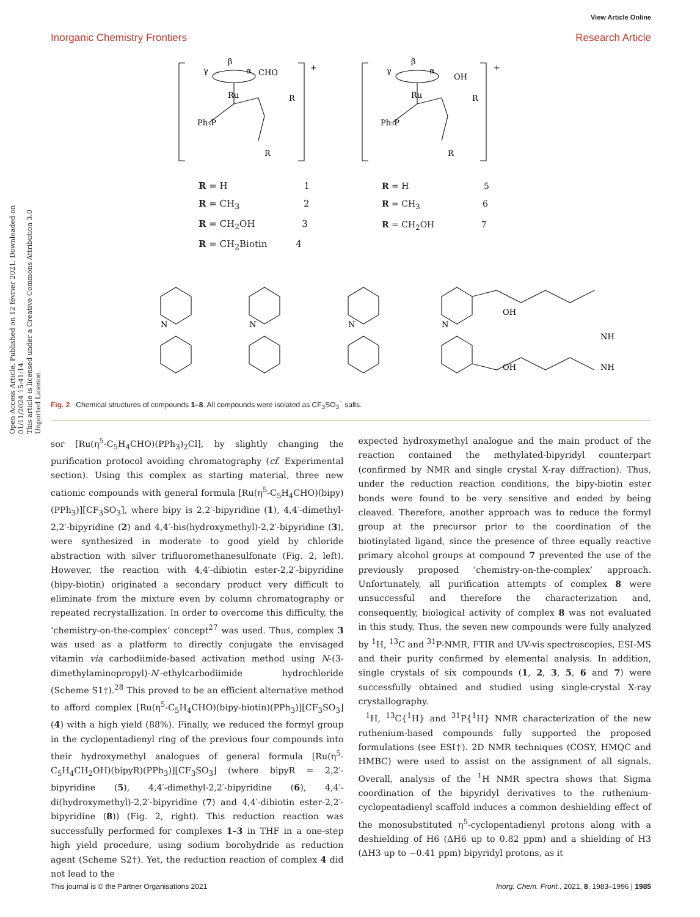Open Access Article. Published on 12 février 2021. Downloaded on 01/11/2024 15:41:14.
This article is licensed under a Creative Commons Attribution 3.0 Unported Licence.
View Article Online
Inorganic Chemistry Frontiers Research Article
β
γ
α
CHO
Ru
Ph₃P
R
R
+
β
γ
α
OH
Ru
Ph₃P
R
R
+
N
N
N
N
OH
OH
NH
NH
R = H 1
R = CH<sub>3</sub> 2
R = CH<sub>2</sub>OH 3
R = CH<sub>2</sub>Biotin 4
R = H 5
R = CH<sub>3</sub> 6
R = CH<sub>2</sub>OH 7
Fig. 2 Chemical structures of compounds 1–8. All compounds were isolated as CF<sub>3</sub>SO<sub>3</sub><sup>−</sup> salts.
sor [Ru(η<sup>5</sup>-C<sub>5</sub>H<sub>4</sub>CHO)(PPh<sub>3</sub>)<sub>2</sub>Cl], by slightly changing the purification protocol avoiding chromatography (cf. Experimental section). Using this complex as starting material, three new cationic compounds with general formula [Ru(η<sup>5</sup>-C<sub>5</sub>H<sub>4</sub>CHO)(bipy)(PPh<sub>3</sub>)][CF<sub>3</sub>SO<sub>3</sub>], where bipy is 2,2′-bipyridine (1), 4,4′-dimethyl-2,2′-bipyridine (2) and 4,4′-bis(hydroxymethyl)-2,2′-bipyridine (3), were synthesized in moderate to good yield by chloride abstraction with silver trifluoromethanesulfonate (Fig. 2, left). However, the reaction with 4,4′-dibiotin ester-2,2′-bipyridine (bipy-biotin) originated a secondary product very difficult to eliminate from the mixture even by column chromatography or repeated recrystallization. In order to overcome this difficulty, the ‘chemistry-on-the-complex’ concept<sup>27</sup> was used. Thus, complex 3 was used as a platform to directly conjugate the envisaged vitamin via carbodiimide-based activation method using N-(3-dimethylaminopropyl)-N′-ethylcarbodiimide hydrochloride (Scheme S1†).<sup>28</sup> This proved to be an efficient alternative method to afford complex [Ru(η<sup>5</sup>-C<sub>5</sub>H<sub>4</sub>CHO)(bipy-biotin)(PPh<sub>3</sub>)][CF<sub>3</sub>SO<sub>3</sub>] (4) with a high yield (88%). Finally, we reduced the formyl group in the cyclopentadienyl ring of the previous four compounds into their hydroxymethyl analogues of general formula [Ru(η<sup>5</sup>-C<sub>5</sub>H<sub>4</sub>CH<sub>2</sub>OH)(bipyR)(PPh<sub>3</sub>)][CF<sub>3</sub>SO<sub>3</sub>] (where bipyR = 2,2′-bipyridine (5), 4,4′-dimethyl-2,2′-bipyridine (6), 4,4′-di(hydroxymethyl)-2,2′-bipyridine (7) and 4,4′-dibiotin ester-2,2′-bipyridine (8)) (Fig. 2, right). This reduction reaction was successfully performed for complexes 1–3 in THF in a one-step high yield procedure, using sodium borohydride as reduction agent (Scheme S2†). Yet, the reduction reaction of complex 4 did not lead to the
expected hydroxymethyl analogue and the main product of the reaction contained the methylated-bipyridyl counterpart (confirmed by NMR and single crystal X-ray diffraction). Thus, under the reduction reaction conditions, the bipy-biotin ester bonds were found to be very sensitive and ended by being cleaved. Therefore, another approach was to reduce the formyl group at the precursor prior to the coordination of the biotinylated ligand, since the presence of three equally reactive primary alcohol groups at compound 7 prevented the use of the previously proposed ‘chemistry-on-the-complex’ approach. Unfortunately, all purification attempts of complex 8 were unsuccessful and therefore the characterization and, consequently, biological activity of complex 8 was not evaluated in this study. Thus, the seven new compounds were fully analyzed by <sup>1</sup>H, <sup>13</sup>C and <sup>31</sup>P-NMR, FTIR and UV-vis spectroscopies, ESI-MS and their purity confirmed by elemental analysis. In addition, single crystals of six compounds (1, 2, 3, 5, 6 and 7) were successfully obtained and studied using single-crystal X-ray crystallography.
<sup>1</sup>H, <sup>13</sup>C{<sup>1</sup>H} and <sup>31</sup>P{<sup>1</sup>H} NMR characterization of the new ruthenium-based compounds fully supported the proposed formulations (see ESI†). 2D NMR techniques (COSY, HMQC and HMBC) were used to assist on the assignment of all signals. Overall, analysis of the <sup>1</sup>H NMR spectra shows that Sigma coordination of the bipyridyl derivatives to the ruthenium-cyclopentadienyl scaffold induces a common deshielding effect of the monosubstituted η<sup>5</sup>-cyclopentadienyl protons along with a deshielding of H6 (ΔH6 up to 0.82 ppm) and a shielding of H3 (ΔH3 up to −0.41 ppm) bipyridyl protons, as it
This journal is © the Partner Organisations 2021 Inorg. Chem. Front., 2021, 8, 1983–1996 | 1985